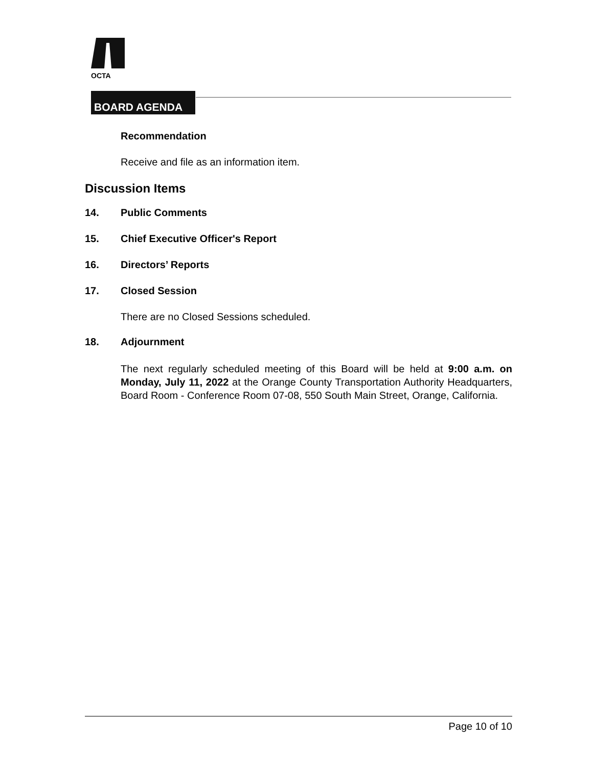OCTA
BOARD AGENDA
Recommendation
Receive and file as an information item.
Discussion Items
14. Public Comments
15. Chief Executive Officer's Report
16. Directors’ Reports
17. Closed Session
There are no Closed Sessions scheduled.
18. Adjournment
The next regularly scheduled meeting of this Board will be held at 9:00 a.m. on Monday, July 11, 2022 at the Orange County Transportation Authority Headquarters, Board Room - Conference Room 07-08, 550 South Main Street, Orange, California.
Page 10 of 10